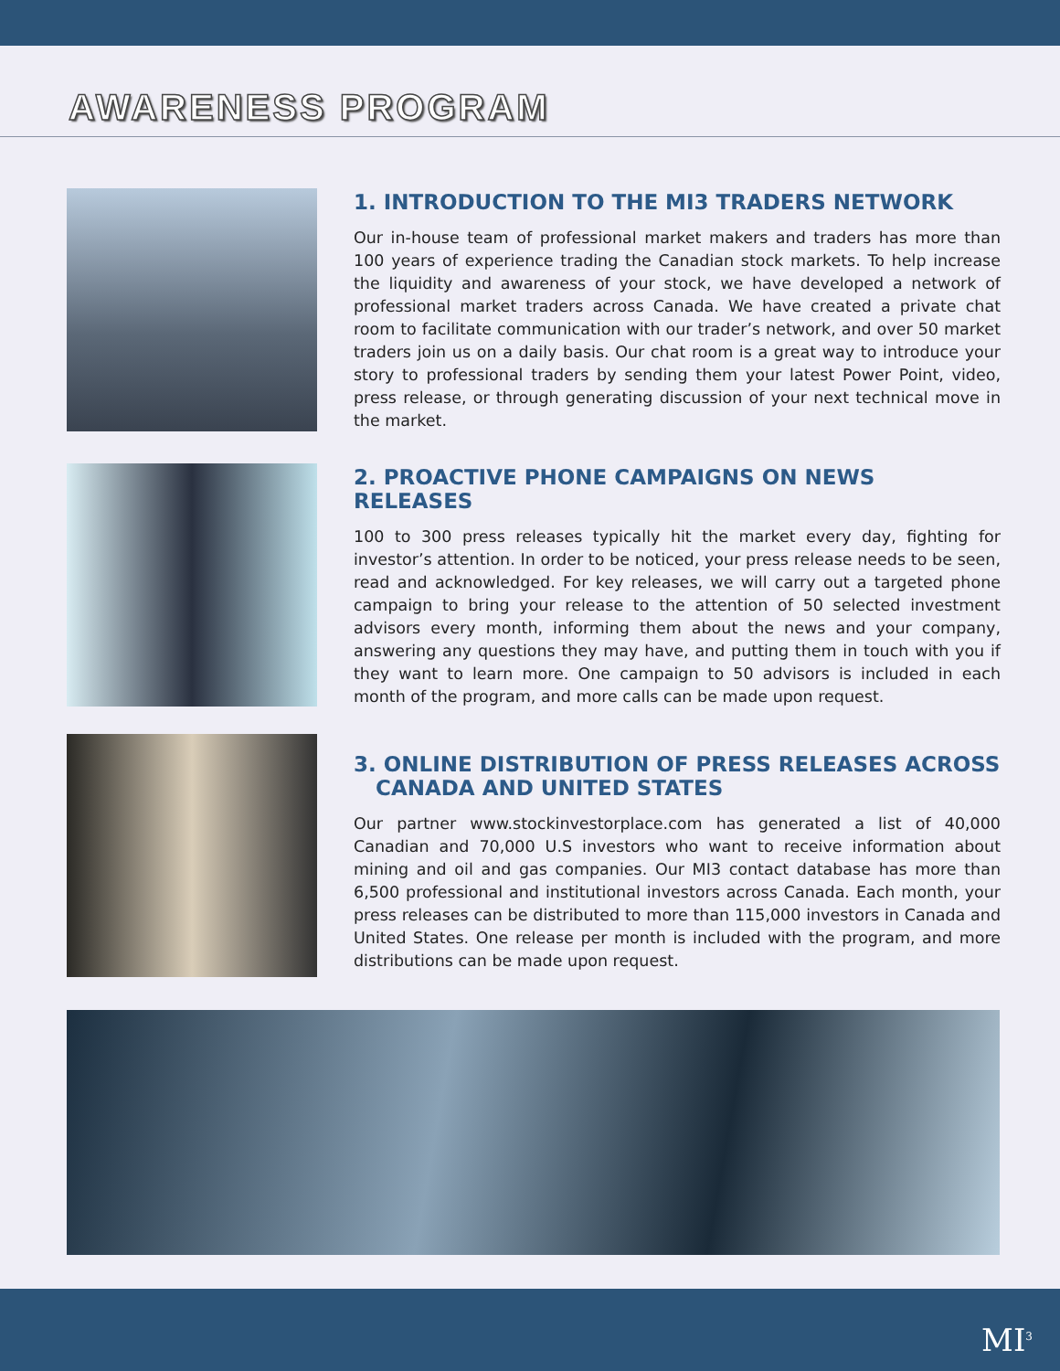AWARENESS PROGRAM
1. INTRODUCTION TO THE MI3 TRADERS NETWORK
Our in-house team of professional market makers and traders has more than 100 years of experience trading the Canadian stock markets. To help increase the liquidity and awareness of your stock, we have developed a network of professional market traders across Canada. We have created a private chat room to facilitate communication with our trader’s network, and over 50 market traders join us on a daily basis. Our chat room is a great way to introduce your story to professional traders by sending them your latest Power Point, video, press release, or through generating discussion of your next technical move in the market.
2. PROACTIVE PHONE CAMPAIGNS ON NEWS RELEASES
100 to 300 press releases typically hit the market every day, fighting for investor’s attention. In order to be noticed, your press release needs to be seen, read and acknowledged. For key releases, we will carry out a targeted phone campaign to bring your release to the attention of 50 selected investment advisors every month, informing them about the news and your company, answering any questions they may have, and putting them in touch with you if they want to learn more. One campaign to 50 advisors is included in each month of the program, and more calls can be made upon request.
3. ONLINE DISTRIBUTION OF PRESS RELEASES ACROSS
CANADA AND UNITED STATES
Our partner www.stockinvestorplace.com has generated a list of 40,000 Canadian and 70,000 U.S investors who want to receive information about mining and oil and gas companies. Our MI3 contact database has more than 6,500 professional and institutional investors across Canada. Each month, your press releases can be distributed to more than 115,000 investors in Canada and United States. One release per month is included with the program, and more distributions can be made upon request.
MI<sup>3</sup>